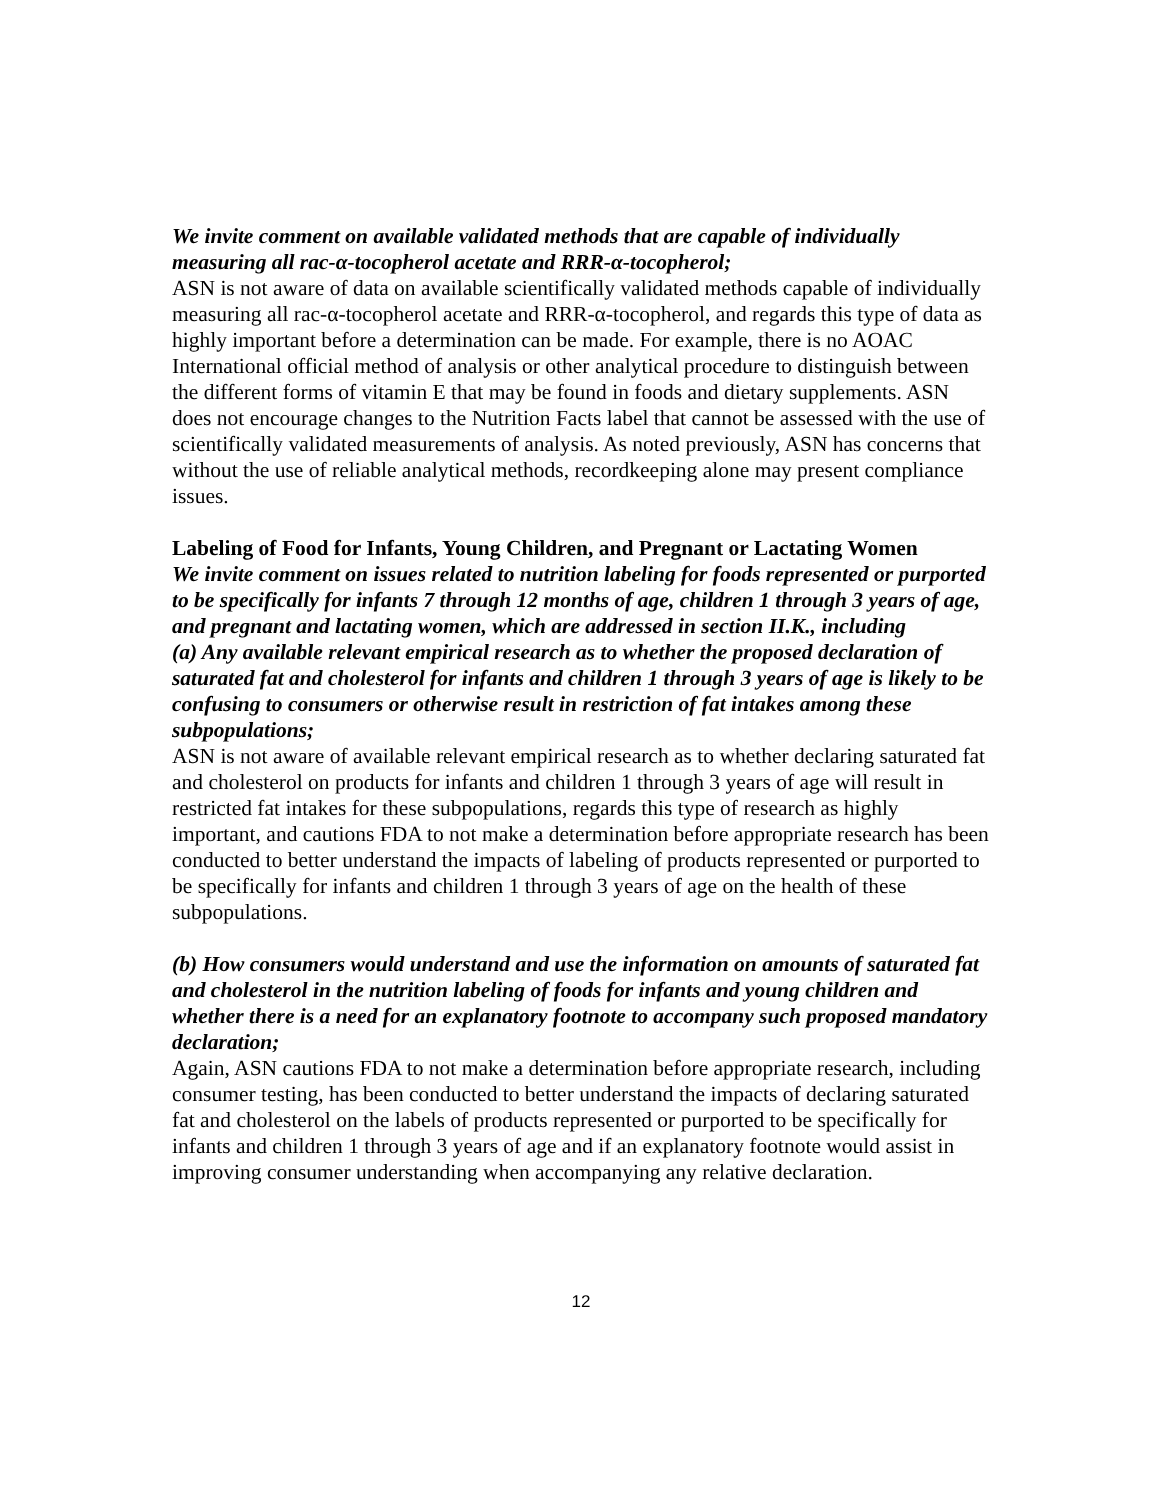We invite comment on available validated methods that are capable of individually measuring all rac-α-tocopherol acetate and RRR-α-tocopherol;
ASN is not aware of data on available scientifically validated methods capable of individually measuring all rac-α-tocopherol acetate and RRR-α-tocopherol, and regards this type of data as highly important before a determination can be made. For example, there is no AOAC International official method of analysis or other analytical procedure to distinguish between the different forms of vitamin E that may be found in foods and dietary supplements. ASN does not encourage changes to the Nutrition Facts label that cannot be assessed with the use of scientifically validated measurements of analysis. As noted previously, ASN has concerns that without the use of reliable analytical methods, recordkeeping alone may present compliance issues.
Labeling of Food for Infants, Young Children, and Pregnant or Lactating Women
We invite comment on issues related to nutrition labeling for foods represented or purported to be specifically for infants 7 through 12 months of age, children 1 through 3 years of age, and pregnant and lactating women, which are addressed in section II.K., including
(a) Any available relevant empirical research as to whether the proposed declaration of saturated fat and cholesterol for infants and children 1 through 3 years of age is likely to be confusing to consumers or otherwise result in restriction of fat intakes among these subpopulations;
ASN is not aware of available relevant empirical research as to whether declaring saturated fat and cholesterol on products for infants and children 1 through 3 years of age will result in restricted fat intakes for these subpopulations, regards this type of research as highly important, and cautions FDA to not make a determination before appropriate research has been conducted to better understand the impacts of labeling of products represented or purported to be specifically for infants and children 1 through 3 years of age on the health of these subpopulations.
(b) How consumers would understand and use the information on amounts of saturated fat and cholesterol in the nutrition labeling of foods for infants and young children and whether there is a need for an explanatory footnote to accompany such proposed mandatory declaration;
Again, ASN cautions FDA to not make a determination before appropriate research, including consumer testing, has been conducted to better understand the impacts of declaring saturated fat and cholesterol on the labels of products represented or purported to be specifically for infants and children 1 through 3 years of age and if an explanatory footnote would assist in improving consumer understanding when accompanying any relative declaration.
12